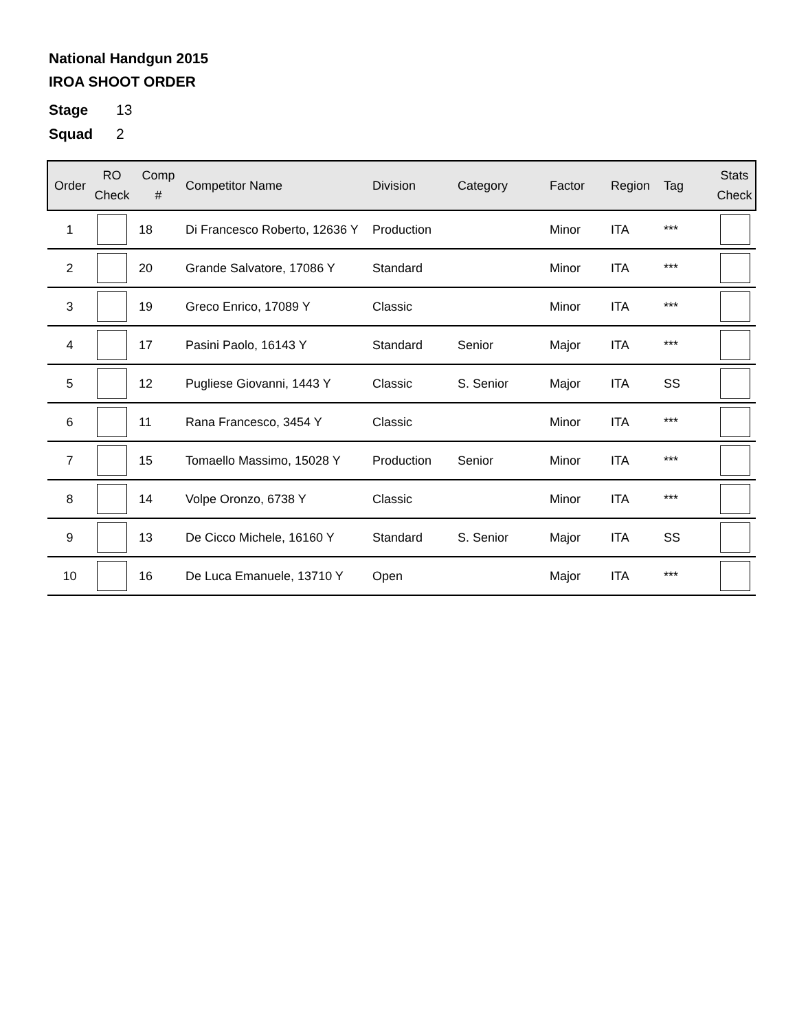National Handgun 2015
IROA SHOOT ORDER
Stage 13
Squad 2
| Order | RO Check | Comp # | Competitor Name | Division | Category | Factor | Region | Tag | Stats Check |
| --- | --- | --- | --- | --- | --- | --- | --- | --- | --- |
| 1 | | 18 | Di Francesco Roberto, 12636 Y | Production | | Minor | ITA | *** | |
| 2 | | 20 | Grande Salvatore, 17086 Y | Standard | | Minor | ITA | *** | |
| 3 | | 19 | Greco Enrico, 17089 Y | Classic | | Minor | ITA | *** | |
| 4 | | 17 | Pasini Paolo, 16143 Y | Standard | Senior | Major | ITA | *** | |
| 5 | | 12 | Pugliese Giovanni, 1443 Y | Classic | S. Senior | Major | ITA | SS | |
| 6 | | 11 | Rana Francesco, 3454 Y | Classic | | Minor | ITA | *** | |
| 7 | | 15 | Tomaello Massimo, 15028 Y | Production | Senior | Minor | ITA | *** | |
| 8 | | 14 | Volpe Oronzo, 6738 Y | Classic | | Minor | ITA | *** | |
| 9 | | 13 | De Cicco Michele, 16160 Y | Standard | S. Senior | Major | ITA | SS | |
| 10 | | 16 | De Luca Emanuele, 13710 Y | Open | | Major | ITA | *** | |